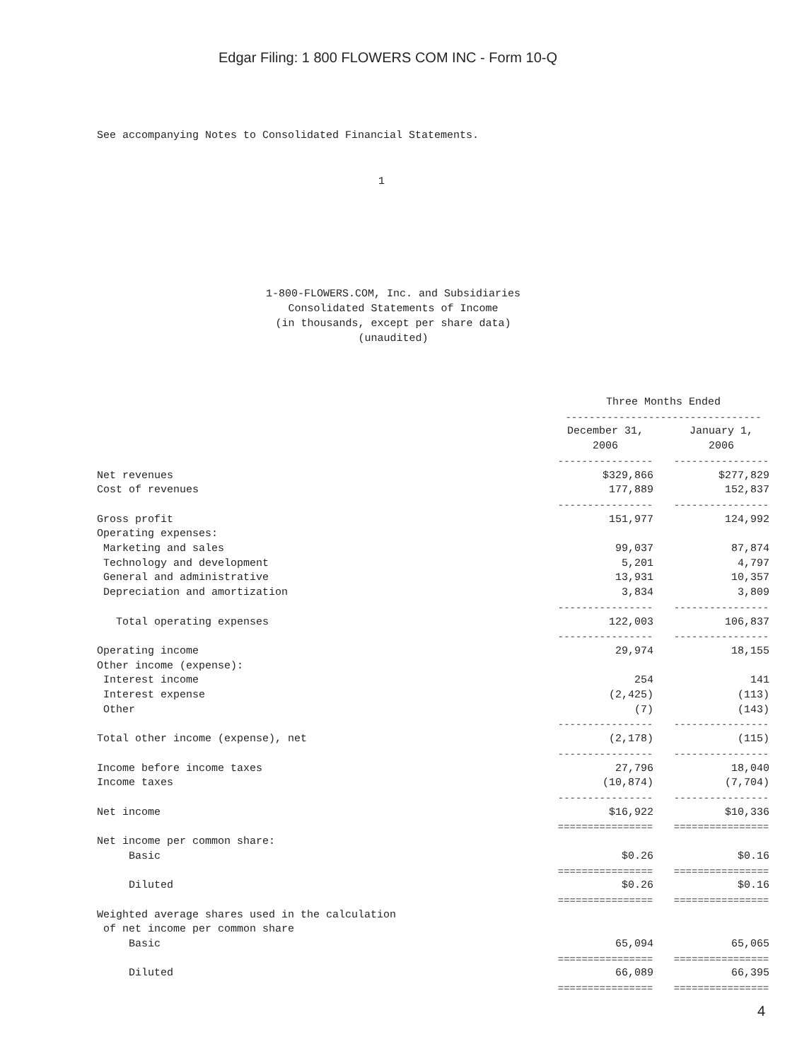Edgar Filing: 1 800 FLOWERS COM INC - Form 10-Q
See accompanying Notes to Consolidated Financial Statements.
1
1-800-FLOWERS.COM, Inc. and Subsidiaries
Consolidated Statements of Income
(in thousands, except per share data)
(unaudited)
| | Three Months Ended | |
| --- | --- | --- |
| | --------------------------------- | |
| | December 31, 2006 | January 1, 2006 |
| | ---------------- | ---------------- |
| Net revenues | $329,866 | $277,829 |
| Cost of revenues | 177,889 | 152,837 |
| | ---------------- | ---------------- |
| Gross profit | 151,977 | 124,992 |
| Operating expenses: | | |
| Marketing and sales | 99,037 | 87,874 |
| Technology and development | 5,201 | 4,797 |
| General and administrative | 13,931 | 10,357 |
| Depreciation and amortization | 3,834 | 3,809 |
| | ---------------- | ---------------- |
| Total operating expenses | 122,003 | 106,837 |
| | ---------------- | ---------------- |
| Operating income | 29,974 | 18,155 |
| Other income (expense): | | |
| Interest income | 254 | 141 |
| Interest expense | (2,425) | (113) |
| Other | (7) | (143) |
| | ---------------- | ---------------- |
| Total other income (expense), net | (2,178) | (115) |
| | ---------------- | ---------------- |
| Income before income taxes | 27,796 | 18,040 |
| Income taxes | (10,874) | (7,704) |
| | ---------------- | ---------------- |
| Net income | $16,922 | $10,336 |
| | ================ | ================ |
| Net income per common share: | | |
| Basic | $0.26 | $0.16 |
| | ================ | ================ |
| Diluted | $0.26 | $0.16 |
| | ================ | ================ |
| Weighted average shares used in the calculation of net income per common share | | |
| Basic | 65,094 | 65,065 |
| | ================ | ================ |
| Diluted | 66,089 | 66,395 |
| | ================ | ================ |
4